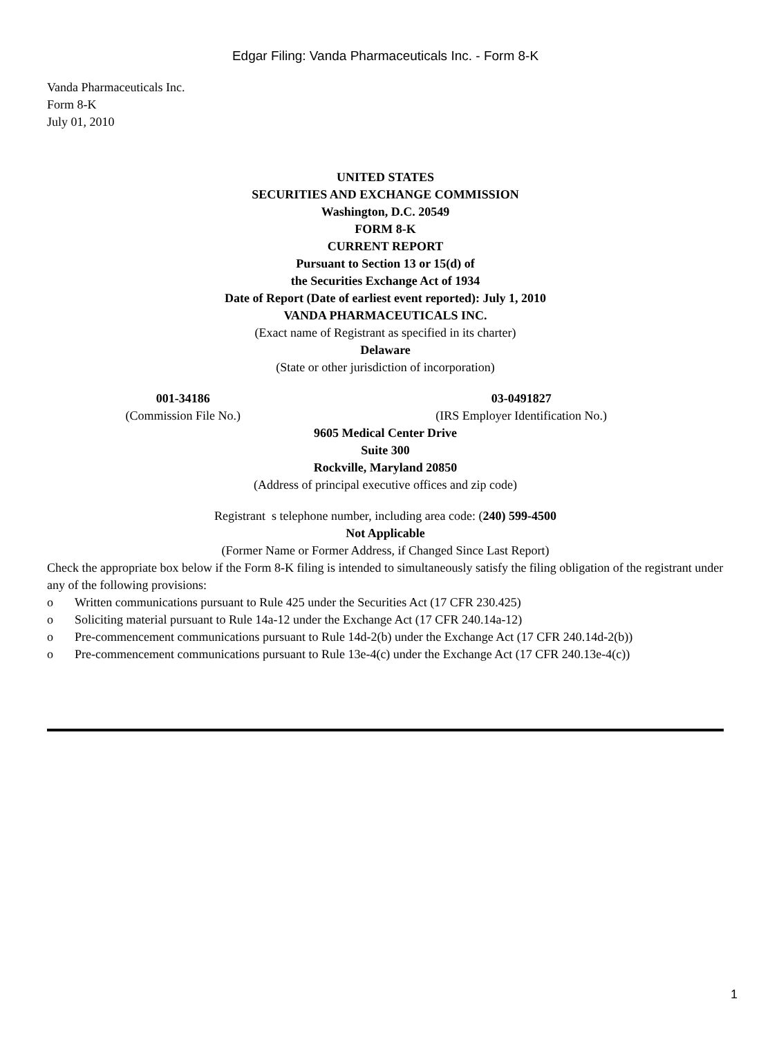Edgar Filing: Vanda Pharmaceuticals Inc. - Form 8-K
Vanda Pharmaceuticals Inc.
Form 8-K
July 01, 2010
UNITED STATES
SECURITIES AND EXCHANGE COMMISSION
Washington, D.C. 20549
FORM 8-K
CURRENT REPORT
Pursuant to Section 13 or 15(d) of
the Securities Exchange Act of 1934
Date of Report (Date of earliest event reported): July 1, 2010
VANDA PHARMACEUTICALS INC.
(Exact name of Registrant as specified in its charter)
Delaware
(State or other jurisdiction of incorporation)
| 001-34186 | 03-0491827 |
| (Commission File No.) | (IRS Employer Identification No.) |
9605 Medical Center Drive
Suite 300
Rockville, Maryland 20850
(Address of principal executive offices and zip code)
Registrant s telephone number, including area code: (240) 599-4500
Not Applicable
(Former Name or Former Address, if Changed Since Last Report)
Check the appropriate box below if the Form 8-K filing is intended to simultaneously satisfy the filing obligation of the registrant under any of the following provisions:
| o | Written communications pursuant to Rule 425 under the Securities Act (17 CFR 230.425) |
| o | Soliciting material pursuant to Rule 14a-12 under the Exchange Act (17 CFR 240.14a-12) |
| o | Pre-commencement communications pursuant to Rule 14d-2(b) under the Exchange Act (17 CFR 240.14d-2(b)) |
| o | Pre-commencement communications pursuant to Rule 13e-4(c) under the Exchange Act (17 CFR 240.13e-4(c)) |
1